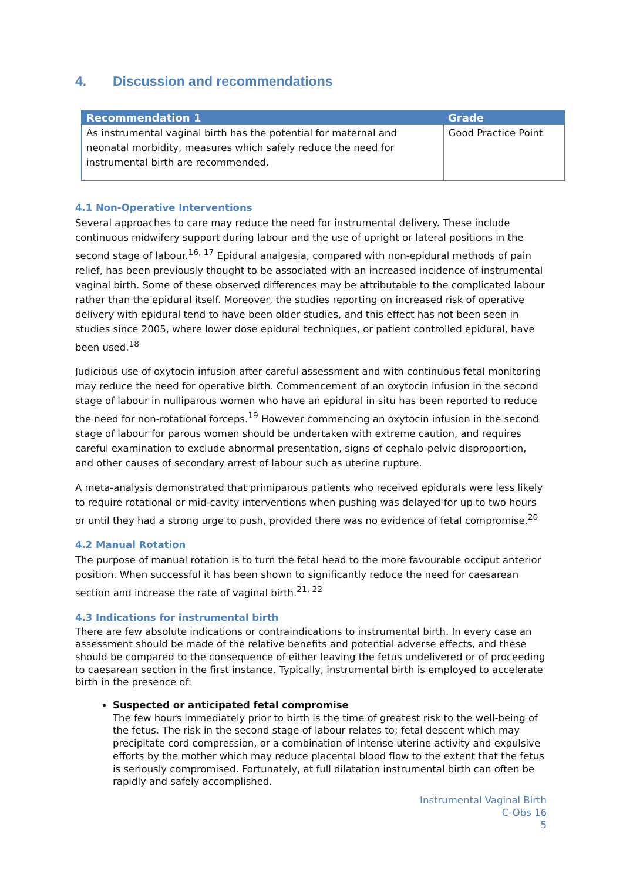4. Discussion and recommendations
| Recommendation 1 | Grade |
| --- | --- |
| As instrumental vaginal birth has the potential for maternal and neonatal morbidity, measures which safely reduce the need for instrumental birth are recommended. | Good Practice Point |
4.1 Non-Operative Interventions
Several approaches to care may reduce the need for instrumental delivery. These include continuous midwifery support during labour and the use of upright or lateral positions in the second stage of labour.<sup>16, 17</sup> Epidural analgesia, compared with non-epidural methods of pain relief, has been previously thought to be associated with an increased incidence of instrumental vaginal birth. Some of these observed differences may be attributable to the complicated labour rather than the epidural itself. Moreover, the studies reporting on increased risk of operative delivery with epidural tend to have been older studies, and this effect has not been seen in studies since 2005, where lower dose epidural techniques, or patient controlled epidural, have been used.<sup>18</sup>
Judicious use of oxytocin infusion after careful assessment and with continuous fetal monitoring may reduce the need for operative birth. Commencement of an oxytocin infusion in the second stage of labour in nulliparous women who have an epidural in situ has been reported to reduce the need for non-rotational forceps.<sup>19</sup> However commencing an oxytocin infusion in the second stage of labour for parous women should be undertaken with extreme caution, and requires careful examination to exclude abnormal presentation, signs of cephalo-pelvic disproportion, and other causes of secondary arrest of labour such as uterine rupture.
A meta-analysis demonstrated that primiparous patients who received epidurals were less likely to require rotational or mid-cavity interventions when pushing was delayed for up to two hours or until they had a strong urge to push, provided there was no evidence of fetal compromise.<sup>20</sup>
4.2 Manual Rotation
The purpose of manual rotation is to turn the fetal head to the more favourable occiput anterior position. When successful it has been shown to significantly reduce the need for caesarean section and increase the rate of vaginal birth.<sup>21, 22</sup>
4.3 Indications for instrumental birth
There are few absolute indications or contraindications to instrumental birth. In every case an assessment should be made of the relative benefits and potential adverse effects, and these should be compared to the consequence of either leaving the fetus undelivered or of proceeding to caesarean section in the first instance. Typically, instrumental birth is employed to accelerate birth in the presence of:
Suspected or anticipated fetal compromise
The few hours immediately prior to birth is the time of greatest risk to the well-being of the fetus. The risk in the second stage of labour relates to; fetal descent which may precipitate cord compression, or a combination of intense uterine activity and expulsive efforts by the mother which may reduce placental blood flow to the extent that the fetus is seriously compromised. Fortunately, at full dilatation instrumental birth can often be rapidly and safely accomplished.
Instrumental Vaginal Birth
C-Obs 16
5